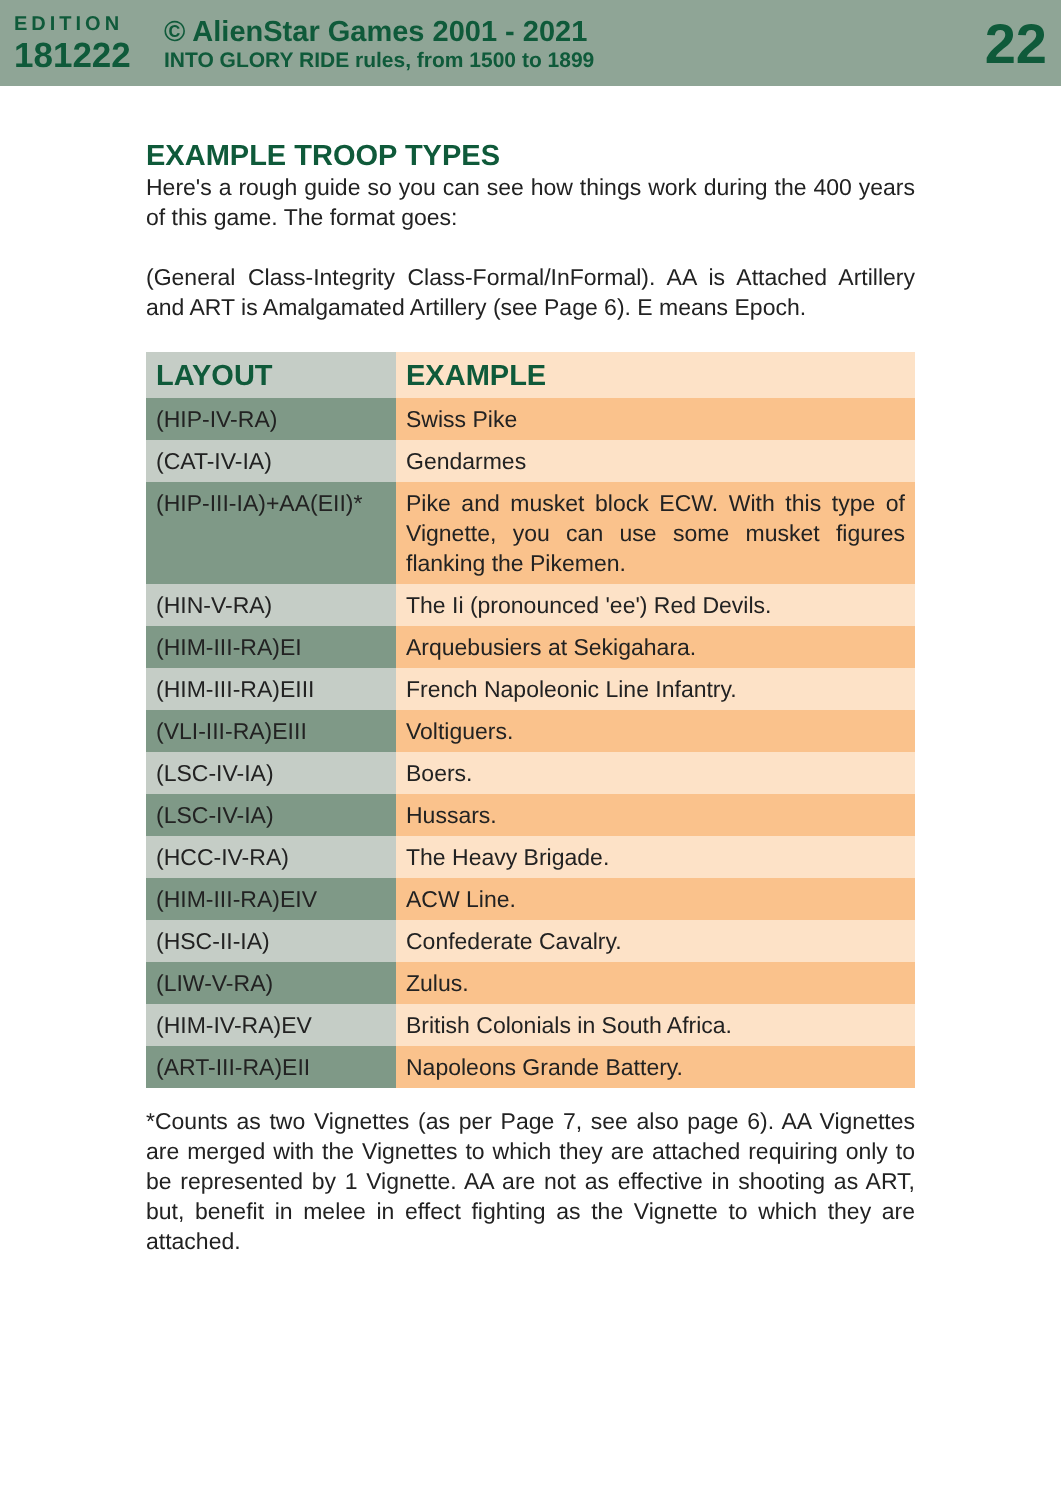EDITION
181222
© AlienStar Games 2001 - 2021
INTO GLORY RIDE rules, from 1500 to 1899
22
EXAMPLE TROOP TYPES
Here's a rough guide so you can see how things work during the 400 years of this game. The format goes:
(General Class-Integrity Class-Formal/InFormal). AA is Attached Artillery and ART is Amalgamated Artillery (see Page 6). E means Epoch.
| LAYOUT | EXAMPLE |
| --- | --- |
| (HIP-IV-RA) | Swiss Pike |
| (CAT-IV-IA) | Gendarmes |
| (HIP-III-IA)+AA(EII)* | Pike and musket block ECW. With this type of Vignette, you can use some musket figures flanking the Pikemen. |
| (HIN-V-RA) | The Ii (pronounced 'ee') Red Devils. |
| (HIM-III-RA)EI | Arquebusiers at Sekigahara. |
| (HIM-III-RA)EIII | French Napoleonic Line Infantry. |
| (VLI-III-RA)EIII | Voltiguers. |
| (LSC-IV-IA) | Boers. |
| (LSC-IV-IA) | Hussars. |
| (HCC-IV-RA) | The Heavy Brigade. |
| (HIM-III-RA)EIV | ACW Line. |
| (HSC-II-IA) | Confederate Cavalry. |
| (LIW-V-RA) | Zulus. |
| (HIM-IV-RA)EV | British Colonials in South Africa. |
| (ART-III-RA)EII | Napoleons Grande Battery. |
*Counts as two Vignettes (as per Page 7, see also page 6). AA Vignettes are merged with the Vignettes to which they are attached requiring only to be represented by 1 Vignette. AA are not as effective in shooting as ART, but, benefit in melee in effect fighting as the Vignette to which they are attached.